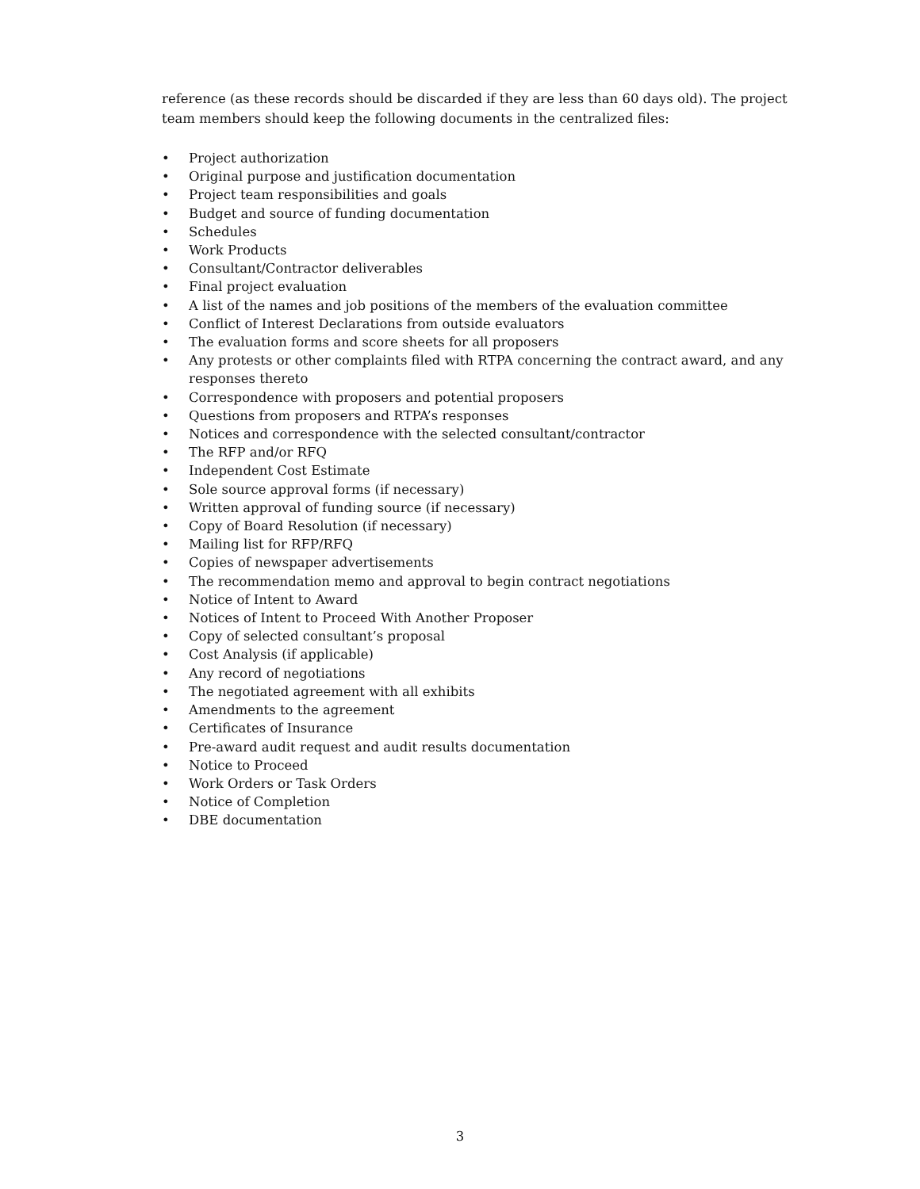reference (as these records should be discarded if they are less than 60 days old). The project team members should keep the following documents in the centralized files:
• Project authorization
• Original purpose and justification documentation
• Project team responsibilities and goals
• Budget and source of funding documentation
• Schedules
• Work Products
• Consultant/Contractor deliverables
• Final project evaluation
• A list of the names and job positions of the members of the evaluation committee
• Conflict of Interest Declarations from outside evaluators
• The evaluation forms and score sheets for all proposers
• Any protests or other complaints filed with RTPA concerning the contract award, and any responses thereto
• Correspondence with proposers and potential proposers
• Questions from proposers and RTPA’s responses
• Notices and correspondence with the selected consultant/contractor
• The RFP and/or RFQ
• Independent Cost Estimate
• Sole source approval forms (if necessary)
• Written approval of funding source (if necessary)
• Copy of Board Resolution (if necessary)
• Mailing list for RFP/RFQ
• Copies of newspaper advertisements
• The recommendation memo and approval to begin contract negotiations
• Notice of Intent to Award
• Notices of Intent to Proceed With Another Proposer
• Copy of selected consultant’s proposal
• Cost Analysis (if applicable)
• Any record of negotiations
• The negotiated agreement with all exhibits
• Amendments to the agreement
• Certificates of Insurance
• Pre-award audit request and audit results documentation
• Notice to Proceed
• Work Orders or Task Orders
• Notice of Completion
• DBE documentation
3